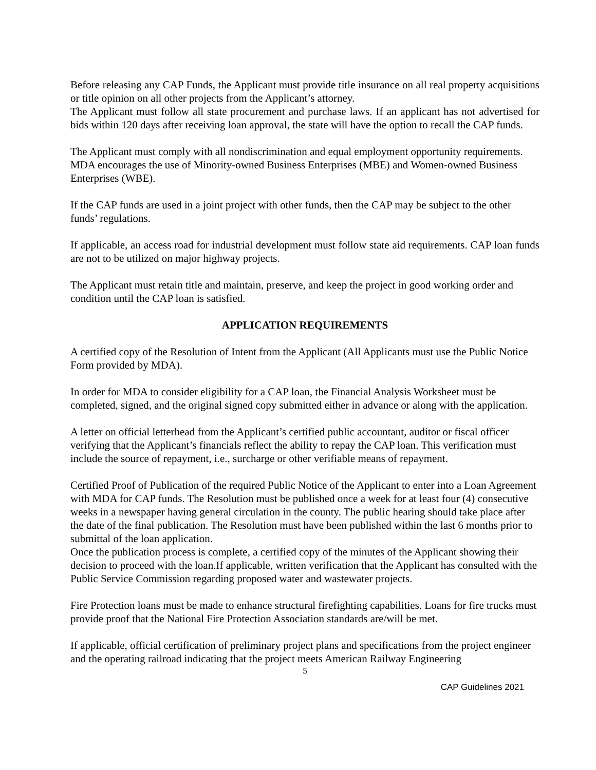Before releasing any CAP Funds, the Applicant must provide title insurance on all real property acquisitions or title opinion on all other projects from the Applicant’s attorney.
The Applicant must follow all state procurement and purchase laws. If an applicant has not advertised for bids within 120 days after receiving loan approval, the state will have the option to recall the CAP funds.
The Applicant must comply with all nondiscrimination and equal employment opportunity requirements. MDA encourages the use of Minority-owned Business Enterprises (MBE) and Women-owned Business Enterprises (WBE).
If the CAP funds are used in a joint project with other funds, then the CAP may be subject to the other funds’ regulations.
If applicable, an access road for industrial development must follow state aid requirements. CAP loan funds are not to be utilized on major highway projects.
The Applicant must retain title and maintain, preserve, and keep the project in good working order and condition until the CAP loan is satisfied.
APPLICATION REQUIREMENTS
A certified copy of the Resolution of Intent from the Applicant (All Applicants must use the Public Notice Form provided by MDA).
In order for MDA to consider eligibility for a CAP loan, the Financial Analysis Worksheet must be completed, signed, and the original signed copy submitted either in advance or along with the application.
A letter on official letterhead from the Applicant’s certified public accountant, auditor or fiscal officer verifying that the Applicant’s financials reflect the ability to repay the CAP loan. This verification must include the source of repayment, i.e., surcharge or other verifiable means of repayment.
Certified Proof of Publication of the required Public Notice of the Applicant to enter into a Loan Agreement with MDA for CAP funds. The Resolution must be published once a week for at least four (4) consecutive weeks in a newspaper having general circulation in the county. The public hearing should take place after the date of the final publication. The Resolution must have been published within the last 6 months prior to submittal of the loan application.
Once the publication process is complete, a certified copy of the minutes of the Applicant showing their decision to proceed with the loan.If applicable, written verification that the Applicant has consulted with the Public Service Commission regarding proposed water and wastewater projects.
Fire Protection loans must be made to enhance structural firefighting capabilities. Loans for fire trucks must provide proof that the National Fire Protection Association standards are/will be met.
If applicable, official certification of preliminary project plans and specifications from the project engineer and the operating railroad indicating that the project meets American Railway Engineering
5
CAP Guidelines 2021